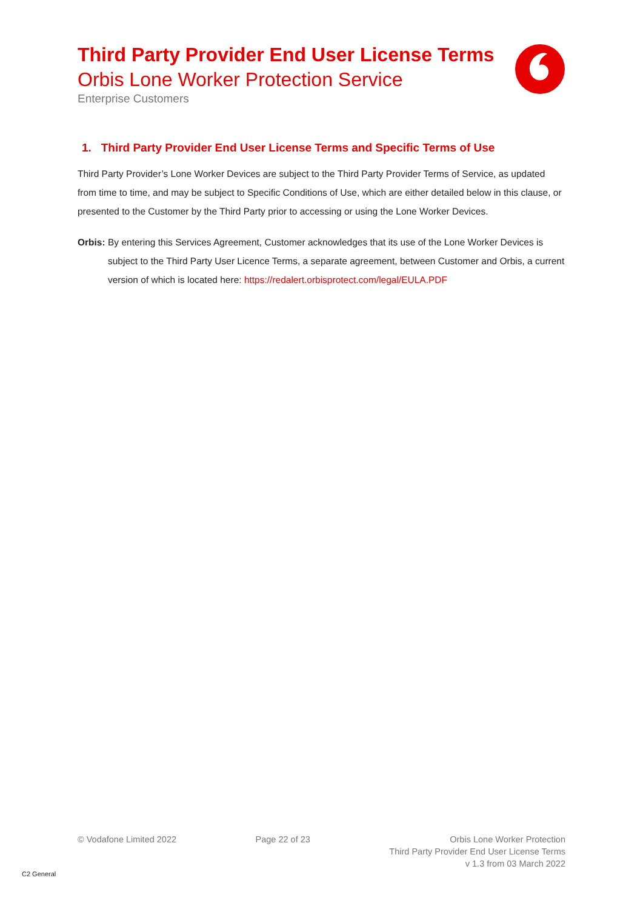Third Party Provider End User License Terms
Orbis Lone Worker Protection Service
Enterprise Customers
1. Third Party Provider End User License Terms and Specific Terms of Use
Third Party Provider’s Lone Worker Devices are subject to the Third Party Provider Terms of Service, as updated from time to time, and may be subject to Specific Conditions of Use, which are either detailed below in this clause, or presented to the Customer by the Third Party prior to accessing or using the Lone Worker Devices.
Orbis: By entering this Services Agreement, Customer acknowledges that its use of the Lone Worker Devices is subject to the Third Party User Licence Terms, a separate agreement, between Customer and Orbis, a current version of which is located here: https://redalert.orbisprotect.com/legal/EULA.PDF
© Vodafone Limited 2022 Page 22 of 23 Orbis Lone Worker Protection
Third Party Provider End User License Terms
v 1.3 from 03 March 2022
C2 General